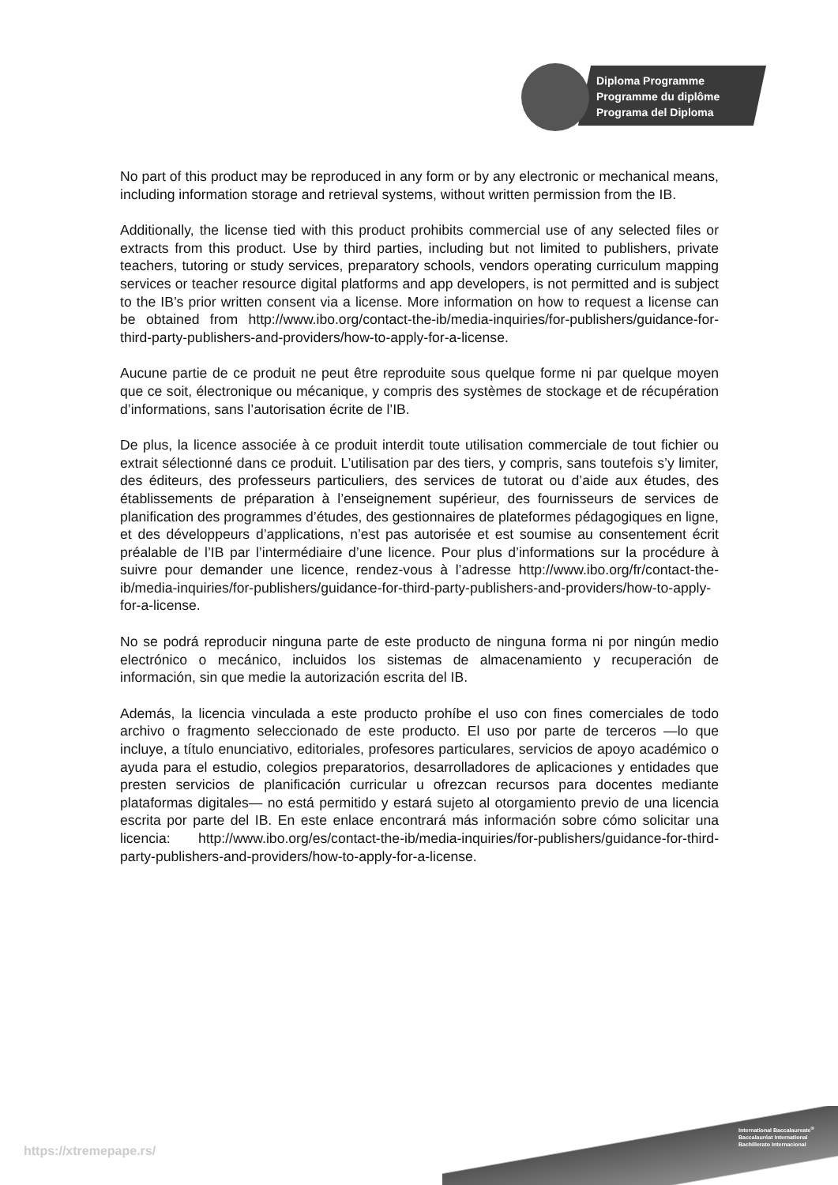Diploma Programme
Programme du diplôme
Programa del Diploma
No part of this product may be reproduced in any form or by any electronic or mechanical means, including information storage and retrieval systems, without written permission from the IB.
Additionally, the license tied with this product prohibits commercial use of any selected files or extracts from this product. Use by third parties, including but not limited to publishers, private teachers, tutoring or study services, preparatory schools, vendors operating curriculum mapping services or teacher resource digital platforms and app developers, is not permitted and is subject to the IB’s prior written consent via a license. More information on how to request a license can be obtained from http://www.ibo.org/contact-the-ib/media-inquiries/for-publishers/guidance-for-third-party-publishers-and-providers/how-to-apply-for-a-license.
Aucune partie de ce produit ne peut être reproduite sous quelque forme ni par quelque moyen que ce soit, électronique ou mécanique, y compris des systèmes de stockage et de récupération d’informations, sans l’autorisation écrite de l’IB.
De plus, la licence associée à ce produit interdit toute utilisation commerciale de tout fichier ou extrait sélectionné dans ce produit. L’utilisation par des tiers, y compris, sans toutefois s’y limiter, des éditeurs, des professeurs particuliers, des services de tutorat ou d’aide aux études, des établissements de préparation à l’enseignement supérieur, des fournisseurs de services de planification des programmes d’études, des gestionnaires de plateformes pédagogiques en ligne, et des développeurs d’applications, n’est pas autorisée et est soumise au consentement écrit préalable de l’IB par l’intermédiaire d’une licence. Pour plus d’informations sur la procédure à suivre pour demander une licence, rendez-vous à l’adresse http://www.ibo.org/fr/contact-the-ib/media-inquiries/for-publishers/guidance-for-third-party-publishers-and-providers/how-to-apply-for-a-license.
No se podrá reproducir ninguna parte de este producto de ninguna forma ni por ningún medio electrónico o mecánico, incluidos los sistemas de almacenamiento y recuperación de información, sin que medie la autorización escrita del IB.
Además, la licencia vinculada a este producto prohíbe el uso con fines comerciales de todo archivo o fragmento seleccionado de este producto. El uso por parte de terceros —lo que incluye, a título enunciativo, editoriales, profesores particulares, servicios de apoyo académico o ayuda para el estudio, colegios preparatorios, desarrolladores de aplicaciones y entidades que presten servicios de planificación curricular u ofrezcan recursos para docentes mediante plataformas digitales— no está permitido y estará sujeto al otorgamiento previo de una licencia escrita por parte del IB. En este enlace encontrará más información sobre cómo solicitar una licencia: http://www.ibo.org/es/contact-the-ib/media-inquiries/for-publishers/guidance-for-third-party-publishers-and-providers/how-to-apply-for-a-license.
International Baccalaureate<sup>®</sup>
Baccalauréat International
Bachillerato Internacional
https://xtremepape.rs/